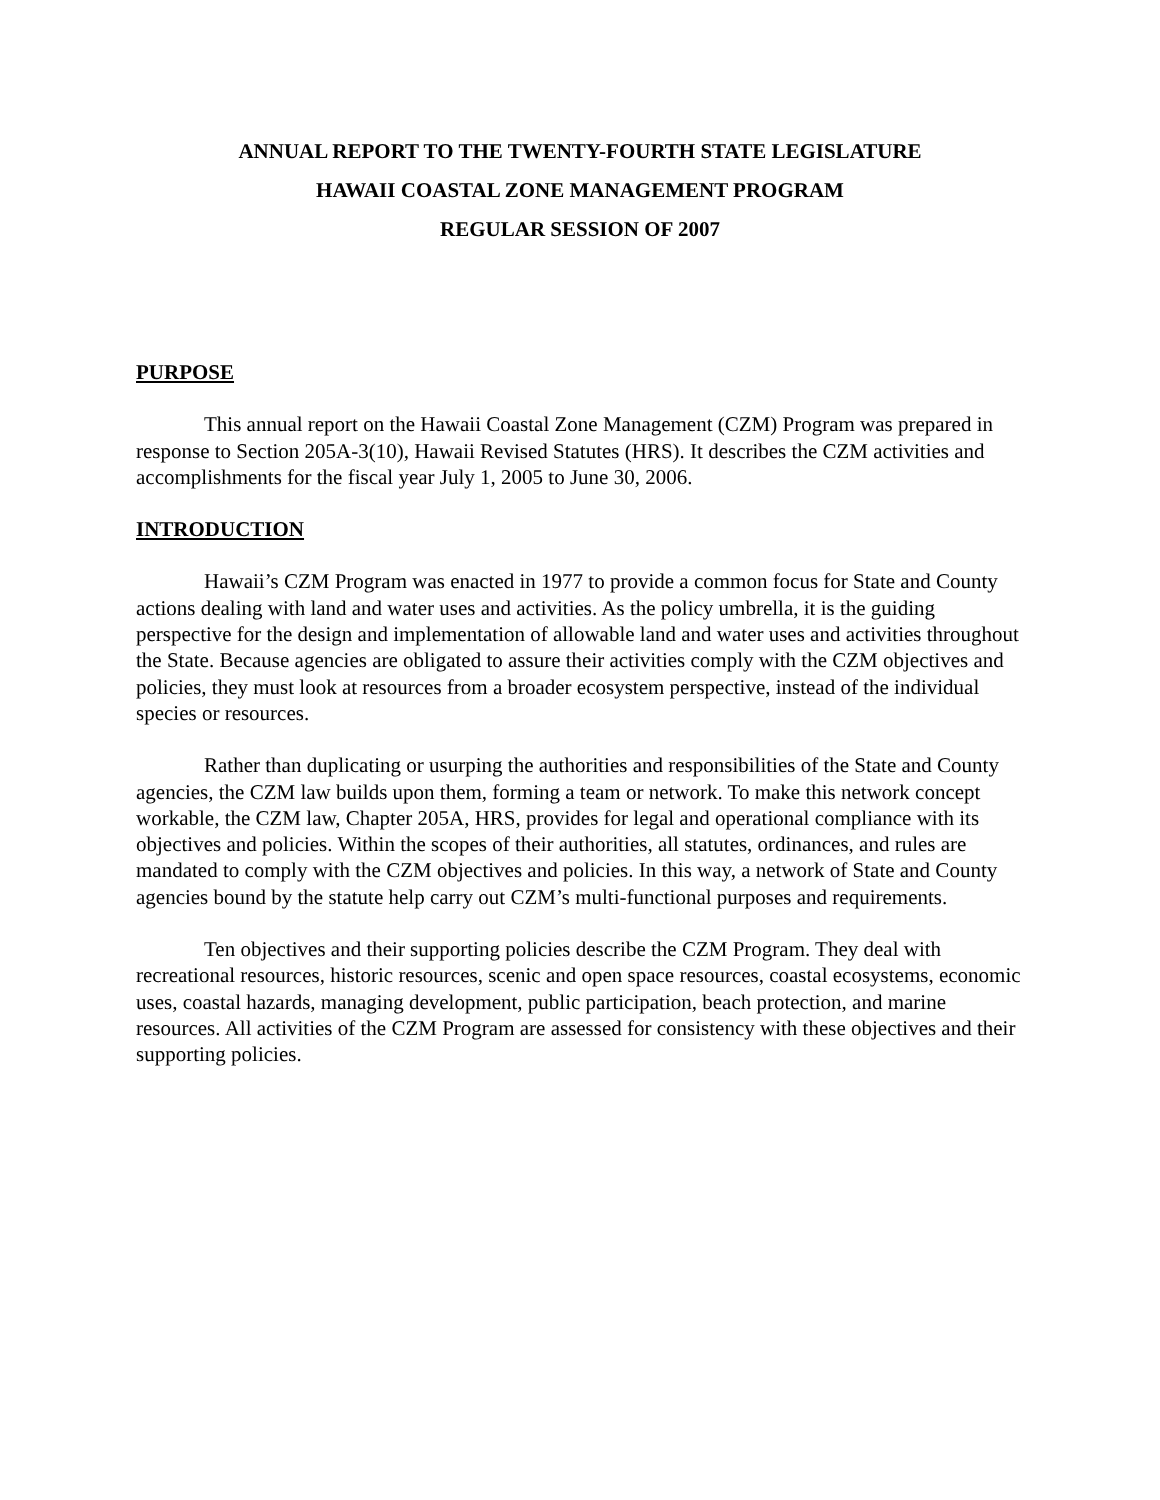ANNUAL REPORT TO THE TWENTY-FOURTH STATE LEGISLATURE
HAWAII COASTAL ZONE MANAGEMENT PROGRAM
REGULAR SESSION OF 2007
PURPOSE
This annual report on the Hawaii Coastal Zone Management (CZM) Program was prepared in response to Section 205A-3(10), Hawaii Revised Statutes (HRS). It describes the CZM activities and accomplishments for the fiscal year July 1, 2005 to June 30, 2006.
INTRODUCTION
Hawaii’s CZM Program was enacted in 1977 to provide a common focus for State and County actions dealing with land and water uses and activities. As the policy umbrella, it is the guiding perspective for the design and implementation of allowable land and water uses and activities throughout the State. Because agencies are obligated to assure their activities comply with the CZM objectives and policies, they must look at resources from a broader ecosystem perspective, instead of the individual species or resources.
Rather than duplicating or usurping the authorities and responsibilities of the State and County agencies, the CZM law builds upon them, forming a team or network. To make this network concept workable, the CZM law, Chapter 205A, HRS, provides for legal and operational compliance with its objectives and policies. Within the scopes of their authorities, all statutes, ordinances, and rules are mandated to comply with the CZM objectives and policies. In this way, a network of State and County agencies bound by the statute help carry out CZM’s multi-functional purposes and requirements.
Ten objectives and their supporting policies describe the CZM Program. They deal with recreational resources, historic resources, scenic and open space resources, coastal ecosystems, economic uses, coastal hazards, managing development, public participation, beach protection, and marine resources. All activities of the CZM Program are assessed for consistency with these objectives and their supporting policies.